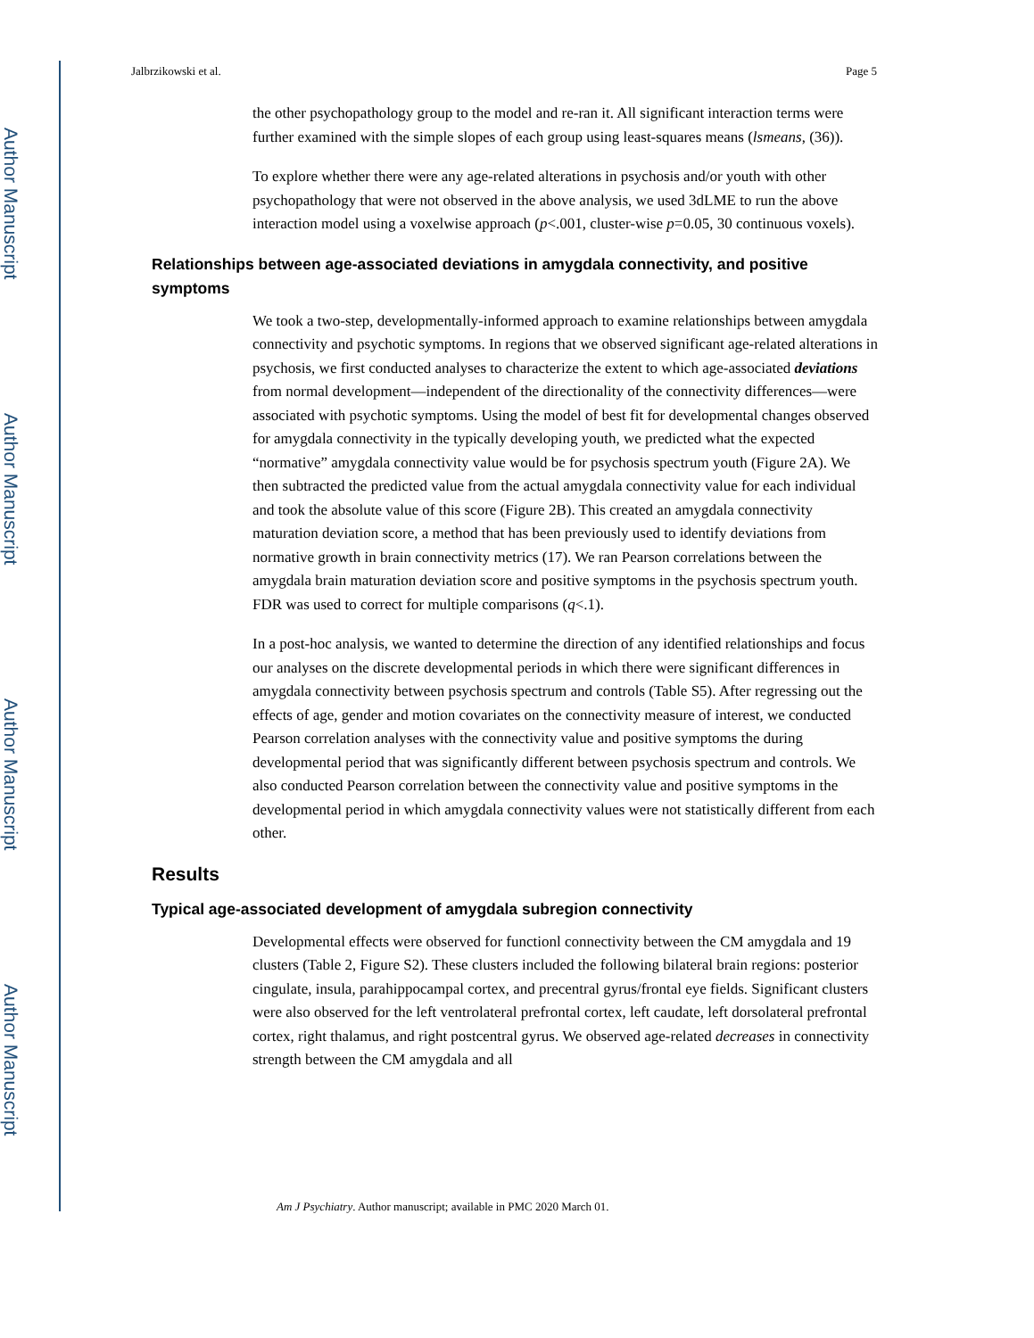Author Manuscript
Author Manuscript
Author Manuscript
Author Manuscript
Jalbrzikowski et al. Page 5
the other psychopathology group to the model and re-ran it. All significant interaction terms were further examined with the simple slopes of each group using least-squares means (lsmeans, (36)).
To explore whether there were any age-related alterations in psychosis and/or youth with other psychopathology that were not observed in the above analysis, we used 3dLME to run the above interaction model using a voxelwise approach (p<.001, cluster-wise p=0.05, 30 continuous voxels).
Relationships between age-associated deviations in amygdala connectivity, and positive symptoms
We took a two-step, developmentally-informed approach to examine relationships between amygdala connectivity and psychotic symptoms. In regions that we observed significant age-related alterations in psychosis, we first conducted analyses to characterize the extent to which age-associated deviations from normal development—independent of the directionality of the connectivity differences—were associated with psychotic symptoms. Using the model of best fit for developmental changes observed for amygdala connectivity in the typically developing youth, we predicted what the expected “normative” amygdala connectivity value would be for psychosis spectrum youth (Figure 2A). We then subtracted the predicted value from the actual amygdala connectivity value for each individual and took the absolute value of this score (Figure 2B). This created an amygdala connectivity maturation deviation score, a method that has been previously used to identify deviations from normative growth in brain connectivity metrics (17). We ran Pearson correlations between the amygdala brain maturation deviation score and positive symptoms in the psychosis spectrum youth. FDR was used to correct for multiple comparisons (q<.1).
In a post-hoc analysis, we wanted to determine the direction of any identified relationships and focus our analyses on the discrete developmental periods in which there were significant differences in amygdala connectivity between psychosis spectrum and controls (Table S5). After regressing out the effects of age, gender and motion covariates on the connectivity measure of interest, we conducted Pearson correlation analyses with the connectivity value and positive symptoms the during developmental period that was significantly different between psychosis spectrum and controls. We also conducted Pearson correlation between the connectivity value and positive symptoms in the developmental period in which amygdala connectivity values were not statistically different from each other.
Results
Typical age-associated development of amygdala subregion connectivity
Developmental effects were observed for functionl connectivity between the CM amygdala and 19 clusters (Table 2, Figure S2). These clusters included the following bilateral brain regions: posterior cingulate, insula, parahippocampal cortex, and precentral gyrus/frontal eye fields. Significant clusters were also observed for the left ventrolateral prefrontal cortex, left caudate, left dorsolateral prefrontal cortex, right thalamus, and right postcentral gyrus. We observed age-related decreases in connectivity strength between the CM amygdala and all
Am J Psychiatry. Author manuscript; available in PMC 2020 March 01.